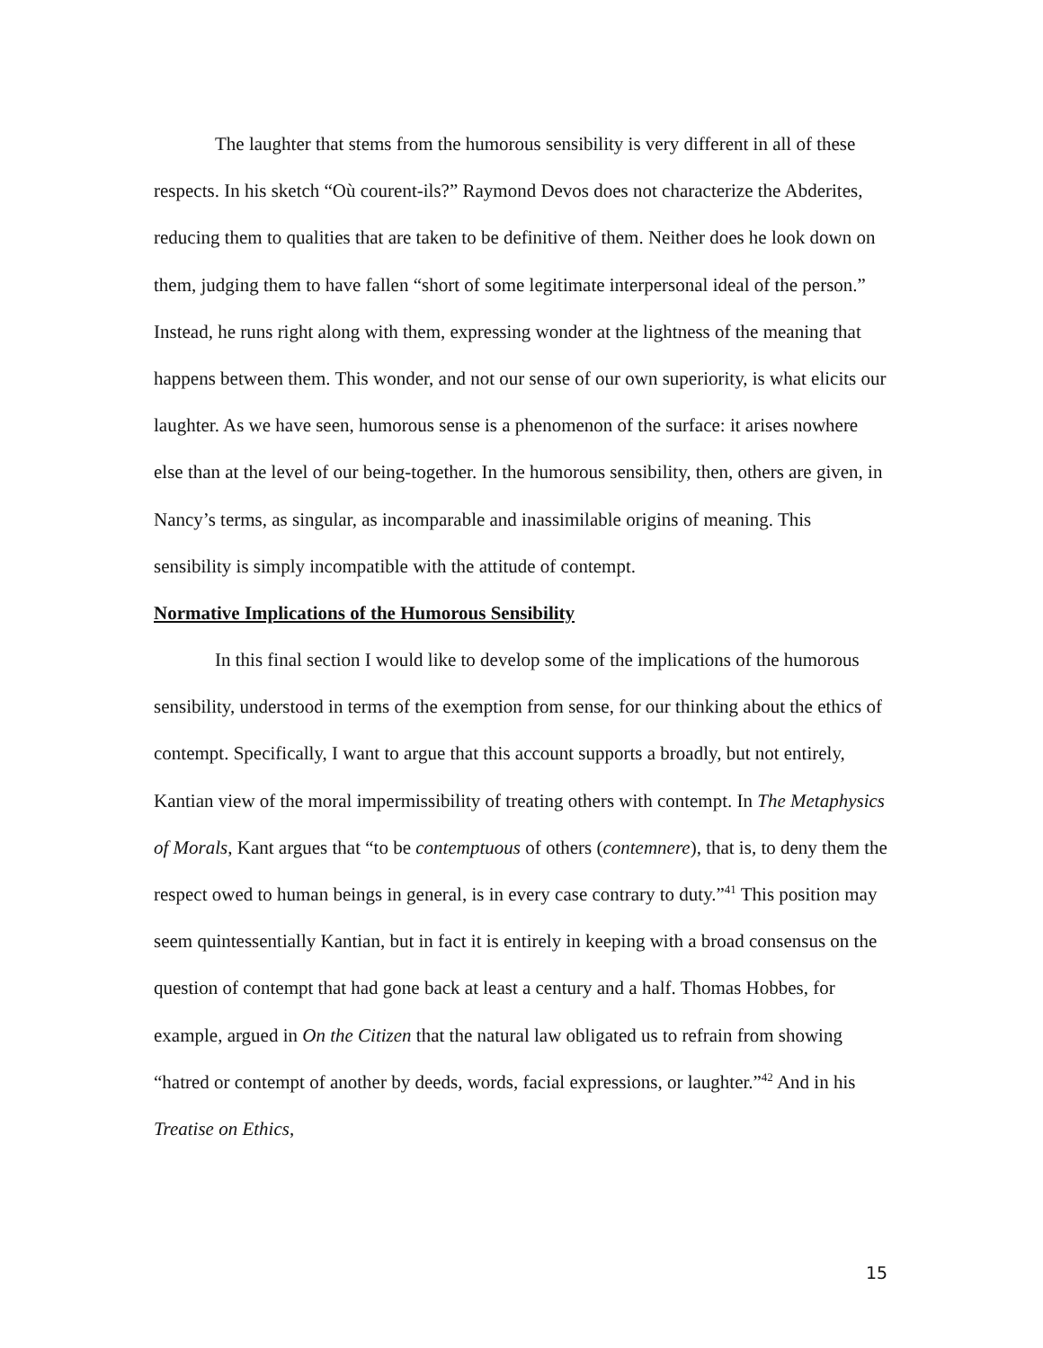The laughter that stems from the humorous sensibility is very different in all of these respects. In his sketch “Où courent-ils?” Raymond Devos does not characterize the Abderites, reducing them to qualities that are taken to be definitive of them. Neither does he look down on them, judging them to have fallen “short of some legitimate interpersonal ideal of the person.” Instead, he runs right along with them, expressing wonder at the lightness of the meaning that happens between them. This wonder, and not our sense of our own superiority, is what elicits our laughter. As we have seen, humorous sense is a phenomenon of the surface: it arises nowhere else than at the level of our being-together. In the humorous sensibility, then, others are given, in Nancy’s terms, as singular, as incomparable and inassimilable origins of meaning. This sensibility is simply incompatible with the attitude of contempt.
Normative Implications of the Humorous Sensibility
In this final section I would like to develop some of the implications of the humorous sensibility, understood in terms of the exemption from sense, for our thinking about the ethics of contempt. Specifically, I want to argue that this account supports a broadly, but not entirely, Kantian view of the moral impermissibility of treating others with contempt. In The Metaphysics of Morals, Kant argues that “to be contemptuous of others (contemnere), that is, to deny them the respect owed to human beings in general, is in every case contrary to duty.”<sup>41</sup> This position may seem quintessentially Kantian, but in fact it is entirely in keeping with a broad consensus on the question of contempt that had gone back at least a century and a half. Thomas Hobbes, for example, argued in On the Citizen that the natural law obligated us to refrain from showing “hatred or contempt of another by deeds, words, facial expressions, or laughter.”<sup>42</sup> And in his Treatise on Ethics,
15